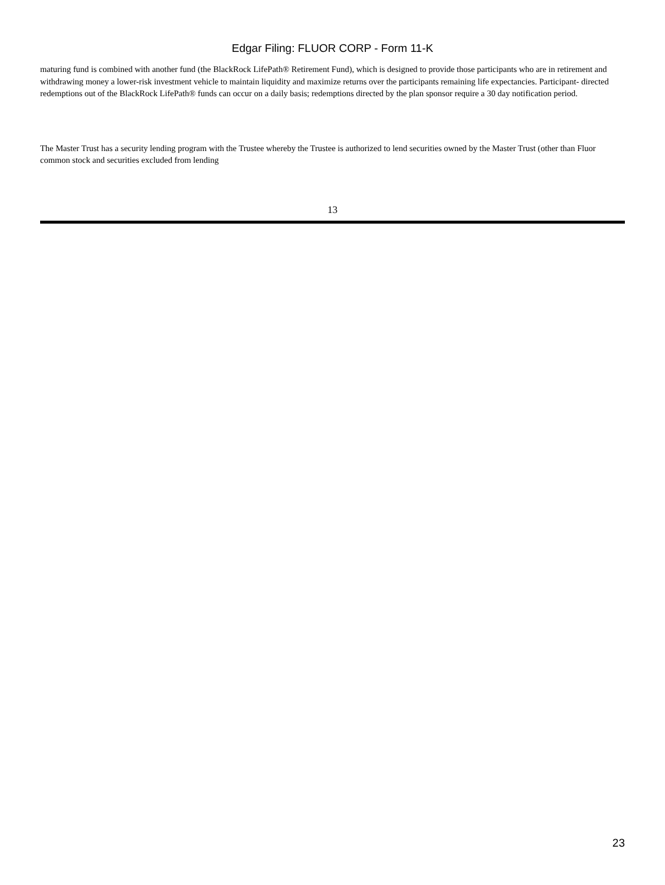Edgar Filing: FLUOR CORP - Form 11-K
maturing fund is combined with another fund (the BlackRock LifePath® Retirement Fund), which is designed to provide those participants who are in retirement and withdrawing money a lower-risk investment vehicle to maintain liquidity and maximize returns over the participants remaining life expectancies. Participant- directed redemptions out of the BlackRock LifePath® funds can occur on a daily basis; redemptions directed by the plan sponsor require a 30 day notification period.
The Master Trust has a security lending program with the Trustee whereby the Trustee is authorized to lend securities owned by the Master Trust (other than Fluor common stock and securities excluded from lending
13
23